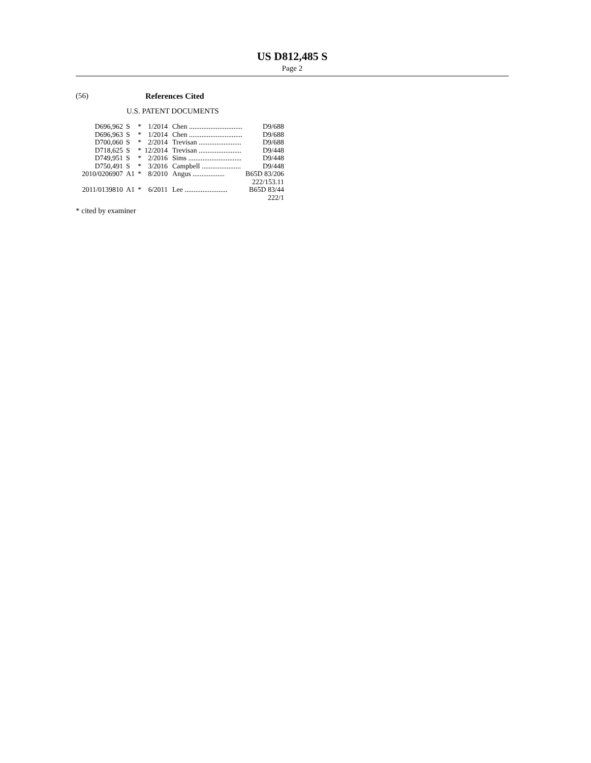US D812,485 S
Page 2
(56) References Cited
U.S. PATENT DOCUMENTS
| D696,962 | S | * | 1/2014 | Chen .............................. | D9/688 |
| D696,963 | S | * | 1/2014 | Chen .............................. | D9/688 |
| D700,060 | S | * | 2/2014 | Trevisan ........................ | D9/688 |
| D718,625 | S | * | 12/2014 | Trevisan ........................ | D9/448 |
| D749,951 | S | * | 2/2016 | Sims .............................. | D9/448 |
| D750,491 | S | * | 3/2016 | Campbell ...................... | D9/448 |
| 2010/0206907 | A1 | * | 8/2010 | Angus .................. | B65D 83/206 |
| | | | | | 222/153.11 |
| 2011/0139810 | A1 | * | 6/2011 | Lee ........................ | B65D 83/44 |
| | | | | | 222/1 |
* cited by examiner